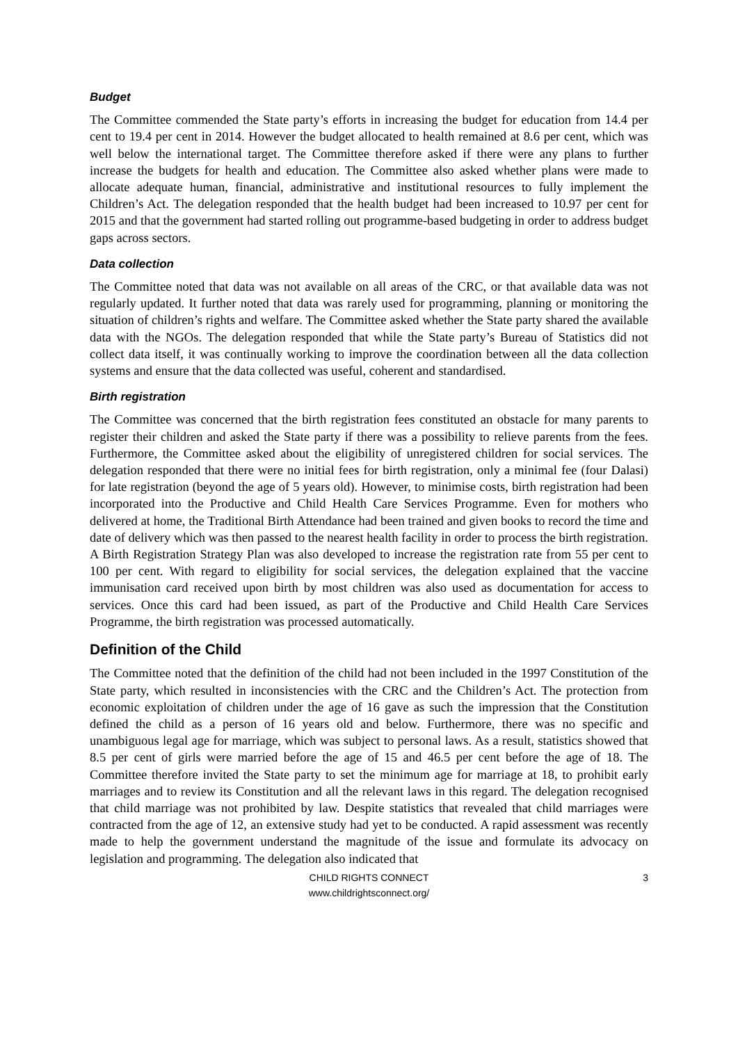Budget
The Committee commended the State party’s efforts in increasing the budget for education from 14.4 per cent to 19.4 per cent in 2014. However the budget allocated to health remained at 8.6 per cent, which was well below the international target. The Committee therefore asked if there were any plans to further increase the budgets for health and education. The Committee also asked whether plans were made to allocate adequate human, financial, administrative and institutional resources to fully implement the Children’s Act. The delegation responded that the health budget had been increased to 10.97 per cent for 2015 and that the government had started rolling out programme-based budgeting in order to address budget gaps across sectors.
Data collection
The Committee noted that data was not available on all areas of the CRC, or that available data was not regularly updated. It further noted that data was rarely used for programming, planning or monitoring the situation of children’s rights and welfare. The Committee asked whether the State party shared the available data with the NGOs. The delegation responded that while the State party’s Bureau of Statistics did not collect data itself, it was continually working to improve the coordination between all the data collection systems and ensure that the data collected was useful, coherent and standardised.
Birth registration
The Committee was concerned that the birth registration fees constituted an obstacle for many parents to register their children and asked the State party if there was a possibility to relieve parents from the fees. Furthermore, the Committee asked about the eligibility of unregistered children for social services. The delegation responded that there were no initial fees for birth registration, only a minimal fee (four Dalasi) for late registration (beyond the age of 5 years old). However, to minimise costs, birth registration had been incorporated into the Productive and Child Health Care Services Programme. Even for mothers who delivered at home, the Traditional Birth Attendance had been trained and given books to record the time and date of delivery which was then passed to the nearest health facility in order to process the birth registration. A Birth Registration Strategy Plan was also developed to increase the registration rate from 55 per cent to 100 per cent. With regard to eligibility for social services, the delegation explained that the vaccine immunisation card received upon birth by most children was also used as documentation for access to services. Once this card had been issued, as part of the Productive and Child Health Care Services Programme, the birth registration was processed automatically.
Definition of the Child
The Committee noted that the definition of the child had not been included in the 1997 Constitution of the State party, which resulted in inconsistencies with the CRC and the Children’s Act. The protection from economic exploitation of children under the age of 16 gave as such the impression that the Constitution defined the child as a person of 16 years old and below. Furthermore, there was no specific and unambiguous legal age for marriage, which was subject to personal laws. As a result, statistics showed that 8.5 per cent of girls were married before the age of 15 and 46.5 per cent before the age of 18. The Committee therefore invited the State party to set the minimum age for marriage at 18, to prohibit early marriages and to review its Constitution and all the relevant laws in this regard. The delegation recognised that child marriage was not prohibited by law. Despite statistics that revealed that child marriages were contracted from the age of 12, an extensive study had yet to be conducted. A rapid assessment was recently made to help the government understand the magnitude of the issue and formulate its advocacy on legislation and programming. The delegation also indicated that
CHILD RIGHTS CONNECT
www.childrightsconnect.org/
3